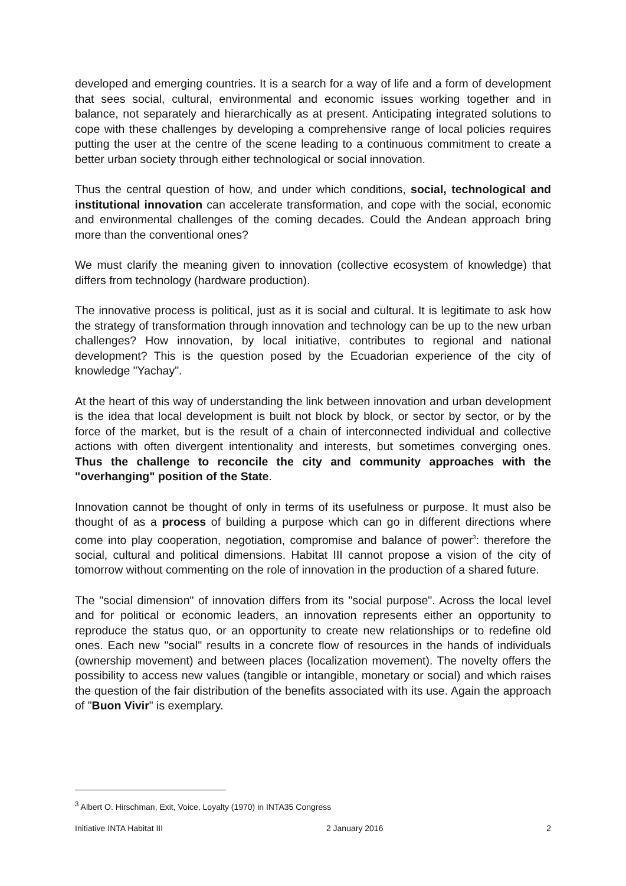developed and emerging countries. It is a search for a way of life and a form of development that sees social, cultural, environmental and economic issues working together and in balance, not separately and hierarchically as at present. Anticipating integrated solutions to cope with these challenges by developing a comprehensive range of local policies requires putting the user at the centre of the scene leading to a continuous commitment to create a better urban society through either technological or social innovation.
Thus the central question of how, and under which conditions, social, technological and institutional innovation can accelerate transformation, and cope with the social, economic and environmental challenges of the coming decades. Could the Andean approach bring more than the conventional ones?
We must clarify the meaning given to innovation (collective ecosystem of knowledge) that differs from technology (hardware production).
The innovative process is political, just as it is social and cultural. It is legitimate to ask how the strategy of transformation through innovation and technology can be up to the new urban challenges? How innovation, by local initiative, contributes to regional and national development? This is the question posed by the Ecuadorian experience of the city of knowledge "Yachay".
At the heart of this way of understanding the link between innovation and urban development is the idea that local development is built not block by block, or sector by sector, or by the force of the market, but is the result of a chain of interconnected individual and collective actions with often divergent intentionality and interests, but sometimes converging ones. Thus the challenge to reconcile the city and community approaches with the "overhanging" position of the State.
Innovation cannot be thought of only in terms of its usefulness or purpose. It must also be thought of as a process of building a purpose which can go in different directions where come into play cooperation, negotiation, compromise and balance of power<sup>3</sup>: therefore the social, cultural and political dimensions. Habitat III cannot propose a vision of the city of tomorrow without commenting on the role of innovation in the production of a shared future.
The "social dimension" of innovation differs from its "social purpose". Across the local level and for political or economic leaders, an innovation represents either an opportunity to reproduce the status quo, or an opportunity to create new relationships or to redefine old ones. Each new "social" results in a concrete flow of resources in the hands of individuals (ownership movement) and between places (localization movement). The novelty offers the possibility to access new values (tangible or intangible, monetary or social) and which raises the question of the fair distribution of the benefits associated with its use. Again the approach of "Buon Vivir" is exemplary.
<sup>3</sup> Albert O. Hirschman, Exit, Voice, Loyalty (1970) in INTA35 Congress
Initiative INTA Habitat III 2 January 2016 2